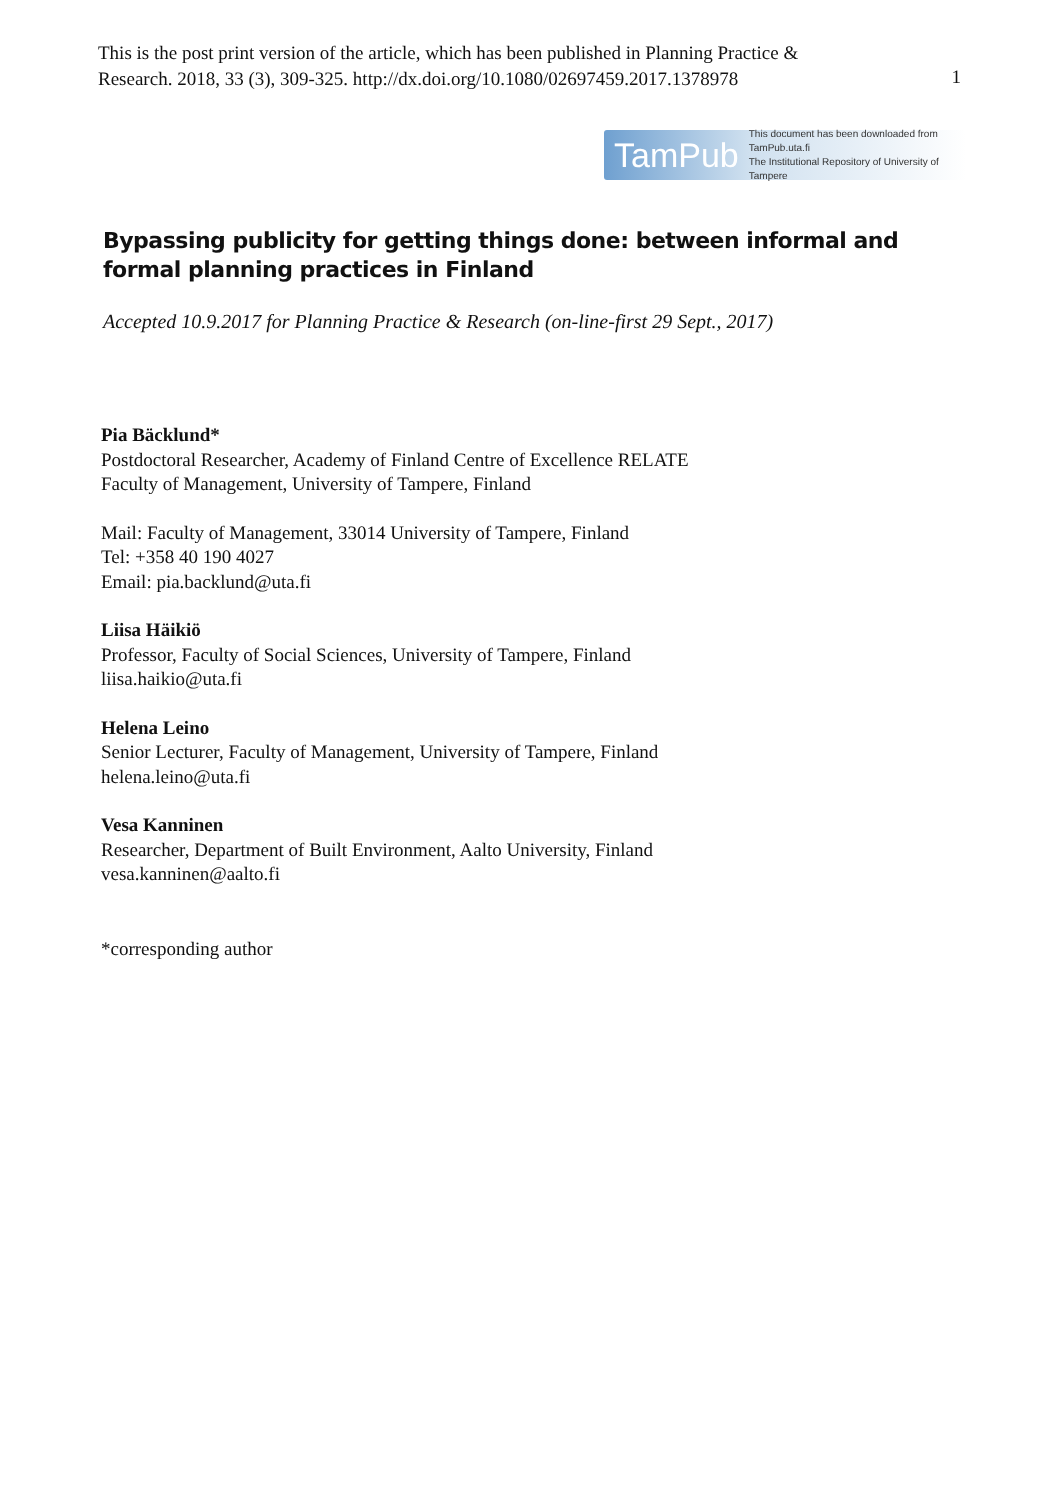This is the post print version of the article, which has been published in Planning Practice &
Research. 2018, 33 (3), 309-325. http://dx.doi.org/10.1080/02697459.2017.1378978
1
TamPub This document has been downloaded from TamPub.uta.fi
The Institutional Repository of University of Tampere
Bypassing publicity for getting things done: between informal and formal planning practices in Finland
Accepted 10.9.2017 for Planning Practice & Research (on-line-first 29 Sept., 2017)
Pia Bäcklund*
Postdoctoral Researcher, Academy of Finland Centre of Excellence RELATE
Faculty of Management, University of Tampere, Finland
Mail: Faculty of Management, 33014 University of Tampere, Finland
Tel: +358 40 190 4027
Email: pia.backlund@uta.fi
Liisa Häikiö
Professor, Faculty of Social Sciences, University of Tampere, Finland
liisa.haikio@uta.fi
Helena Leino
Senior Lecturer, Faculty of Management, University of Tampere, Finland
helena.leino@uta.fi
Vesa Kanninen
Researcher, Department of Built Environment, Aalto University, Finland
vesa.kanninen@aalto.fi
*corresponding author